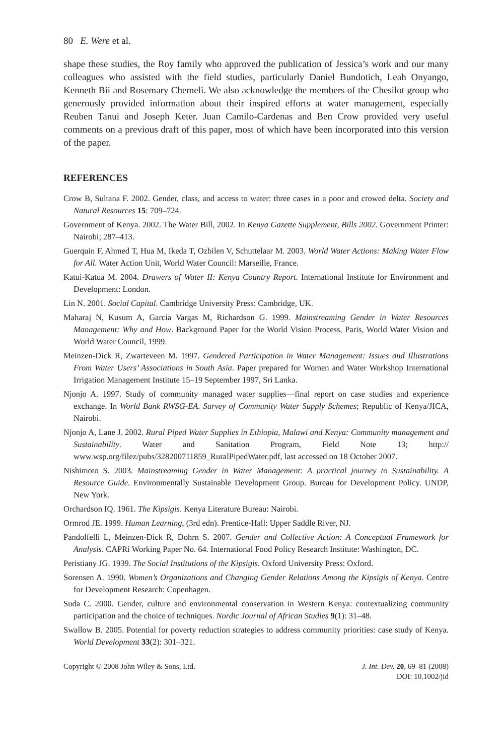80 E. Were et al.
shape these studies, the Roy family who approved the publication of Jessica’s work and our many colleagues who assisted with the field studies, particularly Daniel Bundotich, Leah Onyango, Kenneth Bii and Rosemary Chemeli. We also acknowledge the members of the Chesilot group who generously provided information about their inspired efforts at water management, especially Reuben Tanui and Joseph Keter. Juan Camilo-Cardenas and Ben Crow provided very useful comments on a previous draft of this paper, most of which have been incorporated into this version of the paper.
REFERENCES
Crow B, Sultana F. 2002. Gender, class, and access to water: three cases in a poor and crowed delta. Society and Natural Resources 15: 709–724.
Government of Kenya. 2002. The Water Bill, 2002. In Kenya Gazette Supplement, Bills 2002. Government Printer: Nairobi; 287–413.
Guerquin F, Ahmed T, Hua M, Ikeda T, Ozbilen V, Schuttelaar M. 2003. World Water Actions: Making Water Flow for All. Water Action Unit, World Water Council: Marseille, France.
Katui-Katua M. 2004. Drawers of Water II: Kenya Country Report. International Institute for Environment and Development: London.
Lin N. 2001. Social Capital. Cambridge University Press: Cambridge, UK.
Maharaj N, Kusum A, Garcia Vargas M, Richardson G. 1999. Mainstreaming Gender in Water Resources Management: Why and How. Background Paper for the World Vision Process, Paris, World Water Vision and World Water Council, 1999.
Meinzen-Dick R, Zwarteveen M. 1997. Gendered Participation in Water Management: Issues and Illustrations From Water Users’ Associations in South Asia. Paper prepared for Women and Water Workshop International Irrigation Management Institute 15–19 September 1997, Sri Lanka.
Njonjo A. 1997. Study of community managed water supplies—final report on case studies and experience exchange. In World Bank RWSG-EA. Survey of Community Water Supply Schemes; Republic of Kenya/JICA, Nairobi.
Njonjo A, Lane J. 2002. Rural Piped Water Supplies in Ethiopia, Malawi and Kenya: Community management and Sustainability. Water and Sanitation Program, Field Note 13; http:// www.wsp.org/filez/pubs/328200711859_RuralPipedWater.pdf, last accessed on 18 October 2007.
Nishimoto S. 2003. Mainstreaming Gender in Water Management: A practical journey to Sustainability. A Resource Guide. Environmentally Sustainable Development Group. Bureau for Development Policy. UNDP, New York.
Orchardson IQ. 1961. The Kipsigis. Kenya Literature Bureau: Nairobi.
Ormrod JE. 1999. Human Learning, (3rd edn). Prentice-Hall: Upper Saddle River, NJ.
Pandolfelli L, Meinzen-Dick R, Dohrn S. 2007. Gender and Collective Action: A Conceptual Framework for Analysis. CAPRi Working Paper No. 64. International Food Policy Research Institute: Washington, DC.
Peristiany JG. 1939. The Social Institutions of the Kipsigis. Oxford University Press: Oxford.
Sorensen A. 1990. Women’s Organizations and Changing Gender Relations Among the Kipsigis of Kenya. Centre for Development Research: Copenhagen.
Suda C. 2000. Gender, culture and environmental conservation in Western Kenya: contextualizing community participation and the choice of techniques. Nordic Journal of African Studies 9(1): 31–48.
Swallow B. 2005. Potential for poverty reduction strategies to address community priorities: case study of Kenya. World Development 33(2): 301–321.
Copyright © 2008 John Wiley & Sons, Ltd.
J. Int. Dev. 20, 69–81 (2008)
DOI: 10.1002/jid